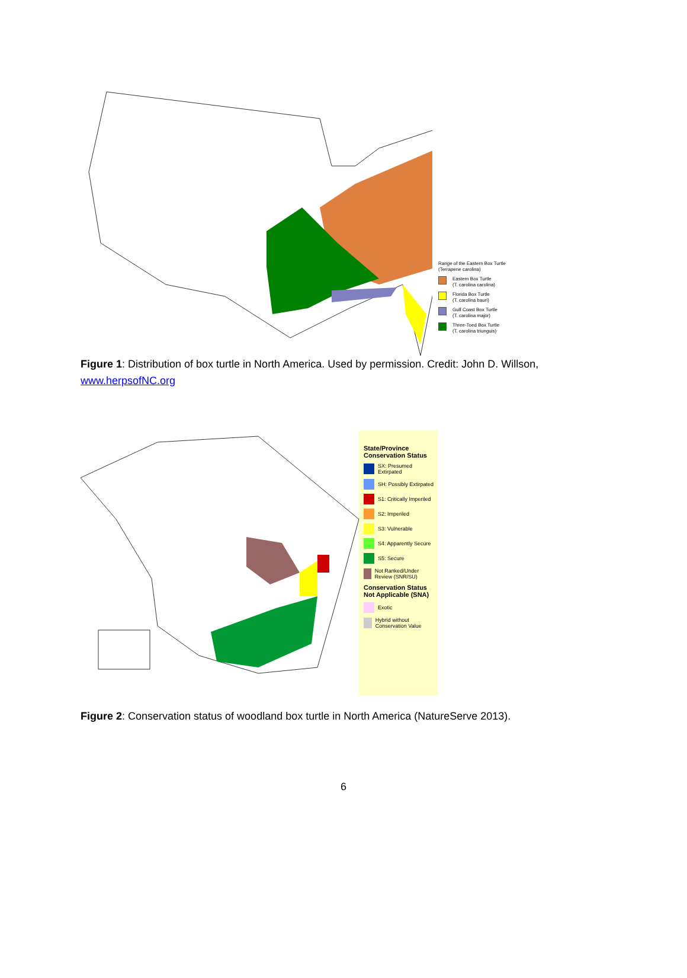Range of the Eastern Box Turtle
(Terrapene carolina)
Eastern Box Turtle
(T. carolina carolina)
Florida Box Turtle
(T. carolina bauri)
Gulf Coast Box Turtle
(T. carolina major)
Three-Toed Box Turtle
(T. carolina triunguis)
Figure 1: Distribution of box turtle in North America. Used by permission. Credit: John D. Willson, www.herpsofNC.org
State/Province Conservation Status
SX: Presumed Extirpated
SH: Possibly Extirpated
S1: Critically Imperiled
S2: Imperiled
S3: Vulnerable
S4: Apparently Secure
S5: Secure
Not Ranked/Under Review (SNR/SU)
Conservation Status Not Applicable (SNA)
Exotic
Hybrid without Conservation Value
Figure 2: Conservation status of woodland box turtle in North America (NatureServe 2013).
6